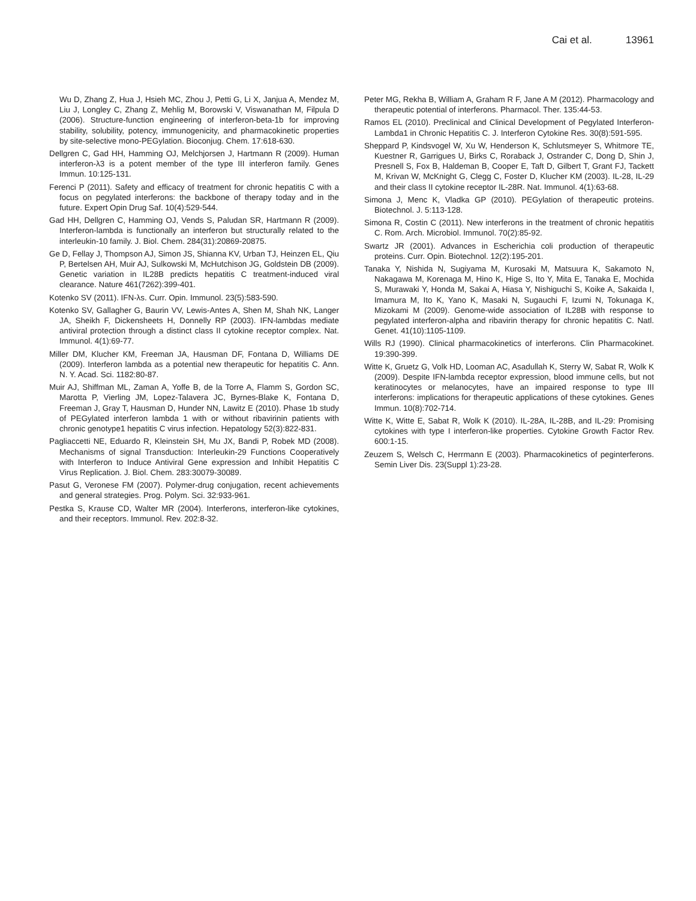Cai et al. 13961
Wu D, Zhang Z, Hua J, Hsieh MC, Zhou J, Petti G, Li X, Janjua A, Mendez M, Liu J, Longley C, Zhang Z, Mehlig M, Borowski V, Viswanathan M, Filpula D (2006). Structure-function engineering of interferon-beta-1b for improving stability, solubility, potency, immunogenicity, and pharmacokinetic properties by site-selective mono-PEGylation. Bioconjug. Chem. 17:618-630.
Dellgren C, Gad HH, Hamming OJ, Melchjorsen J, Hartmann R (2009). Human interferon-λ3 is a potent member of the type III interferon family. Genes Immun. 10:125-131.
Ferenci P (2011). Safety and efficacy of treatment for chronic hepatitis C with a focus on pegylated interferons: the backbone of therapy today and in the future. Expert Opin Drug Saf. 10(4):529-544.
Gad HH, Dellgren C, Hamming OJ, Vends S, Paludan SR, Hartmann R (2009). Interferon-lambda is functionally an interferon but structurally related to the interleukin-10 family. J. Biol. Chem. 284(31):20869-20875.
Ge D, Fellay J, Thompson AJ, Simon JS, Shianna KV, Urban TJ, Heinzen EL, Qiu P, Bertelsen AH, Muir AJ, Sulkowski M, McHutchison JG, Goldstein DB (2009). Genetic variation in IL28B predicts hepatitis C treatment-induced viral clearance. Nature 461(7262):399-401.
Kotenko SV (2011). IFN-λs. Curr. Opin. Immunol. 23(5):583-590.
Kotenko SV, Gallagher G, Baurin VV, Lewis-Antes A, Shen M, Shah NK, Langer JA, Sheikh F, Dickensheets H, Donnelly RP (2003). IFN-lambdas mediate antiviral protection through a distinct class II cytokine receptor complex. Nat. Immunol. 4(1):69-77.
Miller DM, Klucher KM, Freeman JA, Hausman DF, Fontana D, Williams DE (2009). Interferon lambda as a potential new therapeutic for hepatitis C. Ann. N. Y. Acad. Sci. 1182:80-87.
Muir AJ, Shiffman ML, Zaman A, Yoffe B, de la Torre A, Flamm S, Gordon SC, Marotta P, Vierling JM, Lopez-Talavera JC, Byrnes-Blake K, Fontana D, Freeman J, Gray T, Hausman D, Hunder NN, Lawitz E (2010). Phase 1b study of PEGylated interferon lambda 1 with or without ribavirinin patients with chronic genotype1 hepatitis C virus infection. Hepatology 52(3):822-831.
Pagliaccetti NE, Eduardo R, Kleinstein SH, Mu JX, Bandi P, Robek MD (2008). Mechanisms of signal Transduction: Interleukin-29 Functions Cooperatively with Interferon to Induce Antiviral Gene expression and Inhibit Hepatitis C Virus Replication. J. Biol. Chem. 283:30079-30089.
Pasut G, Veronese FM (2007). Polymer-drug conjugation, recent achievements and general strategies. Prog. Polym. Sci. 32:933-961.
Pestka S, Krause CD, Walter MR (2004). Interferons, interferon-like cytokines, and their receptors. Immunol. Rev. 202:8-32.
Peter MG, Rekha B, William A, Graham R F, Jane A M (2012). Pharmacology and therapeutic potential of interferons. Pharmacol. Ther. 135:44-53.
Ramos EL (2010). Preclinical and Clinical Development of Pegylated Interferon-Lambda1 in Chronic Hepatitis C. J. Interferon Cytokine Res. 30(8):591-595.
Sheppard P, Kindsvogel W, Xu W, Henderson K, Schlutsmeyer S, Whitmore TE, Kuestner R, Garrigues U, Birks C, Roraback J, Ostrander C, Dong D, Shin J, Presnell S, Fox B, Haldeman B, Cooper E, Taft D, Gilbert T, Grant FJ, Tackett M, Krivan W, McKnight G, Clegg C, Foster D, Klucher KM (2003). IL-28, IL-29 and their class II cytokine receptor IL-28R. Nat. Immunol. 4(1):63-68.
Simona J, Menc K, Vladka GP (2010). PEGylation of therapeutic proteins. Biotechnol. J. 5:113-128.
Simona R, Costin C (2011). New interferons in the treatment of chronic hepatitis C. Rom. Arch. Microbiol. Immunol. 70(2):85-92.
Swartz JR (2001). Advances in Escherichia coli production of therapeutic proteins. Curr. Opin. Biotechnol. 12(2):195-201.
Tanaka Y, Nishida N, Sugiyama M, Kurosaki M, Matsuura K, Sakamoto N, Nakagawa M, Korenaga M, Hino K, Hige S, Ito Y, Mita E, Tanaka E, Mochida S, Murawaki Y, Honda M, Sakai A, Hiasa Y, Nishiguchi S, Koike A, Sakaida I, Imamura M, Ito K, Yano K, Masaki N, Sugauchi F, Izumi N, Tokunaga K, Mizokami M (2009). Genome-wide association of IL28B with response to pegylated interferon-alpha and ribavirin therapy for chronic hepatitis C. Natl. Genet. 41(10):1105-1109.
Wills RJ (1990). Clinical pharmacokinetics of interferons. Clin Pharmacokinet. 19:390-399.
Witte K, Gruetz G, Volk HD, Looman AC, Asadullah K, Sterry W, Sabat R, Wolk K (2009). Despite IFN-lambda receptor expression, blood immune cells, but not keratinocytes or melanocytes, have an impaired response to type III interferons: implications for therapeutic applications of these cytokines. Genes Immun. 10(8):702-714.
Witte K, Witte E, Sabat R, Wolk K (2010). IL-28A, IL-28B, and IL-29: Promising cytokines with type I interferon-like properties. Cytokine Growth Factor Rev. 600:1-15.
Zeuzem S, Welsch C, Herrmann E (2003). Pharmacokinetics of peginterferons. Semin Liver Dis. 23(Suppl 1):23-28.